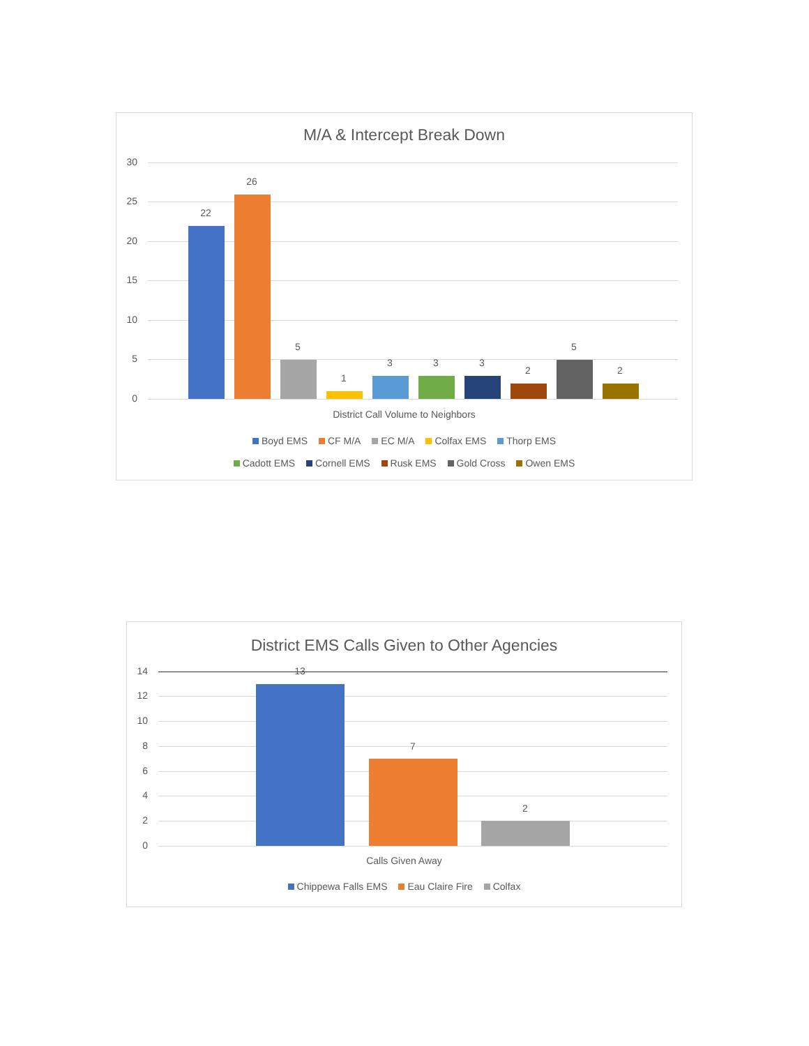M/A & Intercept Break Down
30
25
20
15
10
5
0
22
26
5
1
3 3 3
2
5
2
District Call Volume to Neighbors
Boyd EMS CF M/A EC M/A Colfax EMS Thorp EMS
Cadott EMS Cornell EMS Rusk EMS Gold Cross Owen EMS
District EMS Calls Given to Other Agencies
14
12
10
8
6
4
2
0
13
7
2
Calls Given Away
Chippewa Falls EMS Eau Claire Fire Colfax